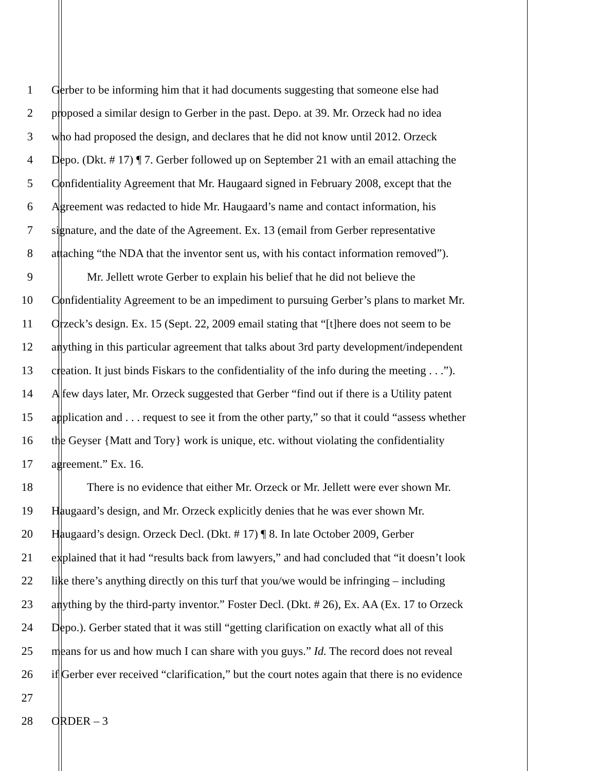1 Gerber to be informing him that it had documents suggesting that someone else had
2 proposed a similar design to Gerber in the past. Depo. at 39. Mr. Orzeck had no idea
3 who had proposed the design, and declares that he did not know until 2012. Orzeck
4 Depo. (Dkt. # 17) ¶ 7. Gerber followed up on September 21 with an email attaching the
5 Confidentiality Agreement that Mr. Haugaard signed in February 2008, except that the
6 Agreement was redacted to hide Mr. Haugaard’s name and contact information, his
7 signature, and the date of the Agreement. Ex. 13 (email from Gerber representative
8 attaching “the NDA that the inventor sent us, with his contact information removed”).
9 Mr. Jellett wrote Gerber to explain his belief that he did not believe the
10 Confidentiality Agreement to be an impediment to pursuing Gerber’s plans to market Mr.
11 Orzeck’s design. Ex. 15 (Sept. 22, 2009 email stating that “[t]here does not seem to be
12 anything in this particular agreement that talks about 3rd party development/independent
13 creation. It just binds Fiskars to the confidentiality of the info during the meeting . . .”).
14 A few days later, Mr. Orzeck suggested that Gerber “find out if there is a Utility patent
15 application and . . . request to see it from the other party,” so that it could “assess whether
16 the Geyser {Matt and Tory} work is unique, etc. without violating the confidentiality
17 agreement.” Ex. 16.
18 There is no evidence that either Mr. Orzeck or Mr. Jellett were ever shown Mr.
19 Haugaard’s design, and Mr. Orzeck explicitly denies that he was ever shown Mr.
20 Haugaard’s design. Orzeck Decl. (Dkt. # 17) ¶ 8. In late October 2009, Gerber
21 explained that it had “results back from lawyers,” and had concluded that “it doesn’t look
22 like there’s anything directly on this turf that you/we would be infringing – including
23 anything by the third-party inventor.” Foster Decl. (Dkt. # 26), Ex. AA (Ex. 17 to Orzeck
24 Depo.). Gerber stated that it was still “getting clarification on exactly what all of this
25 means for us and how much I can share with you guys.” Id. The record does not reveal
26 if Gerber ever received “clarification,” but the court notes again that there is no evidence
27
28 ORDER – 3